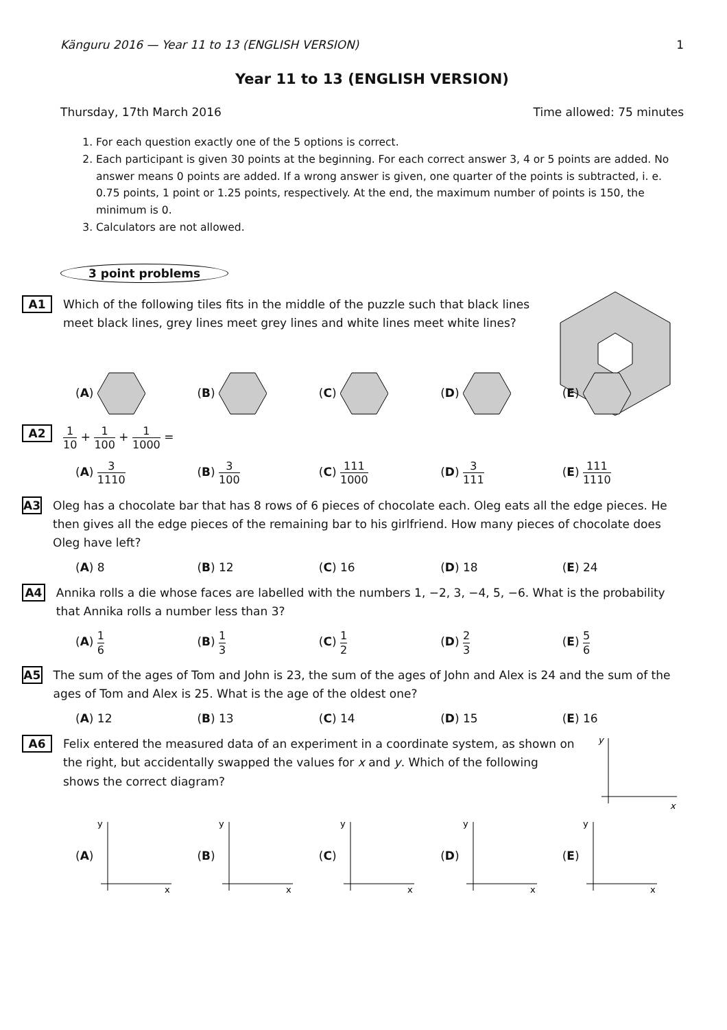Känguru 2016 — Year 11 to 13 (ENGLISH VERSION) 1
Year 11 to 13 (ENGLISH VERSION)
Thursday, 17th March 2016 Time allowed: 75 minutes
1. For each question exactly one of the 5 options is correct.
2. Each participant is given 30 points at the beginning. For each correct answer 3, 4 or 5 points are added. No answer means 0 points are added. If a wrong answer is given, one quarter of the points is subtracted, i. e. 0.75 points, 1 point or 1.25 points, respectively. At the end, the maximum number of points is 150, the minimum is 0.
3. Calculators are not allowed.
3 point problems
A1
Which of the following tiles fits in the middle of the puzzle such that black lines meet black lines, grey lines meet grey lines and white lines meet white lines?
(A) (B) (C) (D) (E)
A2
1 10 + 1 100 + 1 1000 =
(A) 3 1110
(B) 3 100
(C) 111 1000
(D) 3 111
(E) 111 1110
A3
Oleg has a chocolate bar that has 8 rows of 6 pieces of chocolate each. Oleg eats all the edge pieces. He then gives all the edge pieces of the remaining bar to his girlfriend. How many pieces of chocolate does Oleg have left?
(A) 8 (B) 12 (C) 16 (D) 18 (E) 24
A4
Annika rolls a die whose faces are labelled with the numbers 1, −2, 3, −4, 5, −6. What is the probability that Annika rolls a number less than 3?
(A) 1 6
(B) 1 3
(C) 1 2
(D) 2 3
(E) 5 6
A5
The sum of the ages of Tom and John is 23, the sum of the ages of John and Alex is 24 and the sum of the ages of Tom and Alex is 25. What is the age of the oldest one?
(A) 12 (B) 13 (C) 14 (D) 15 (E) 16
A6
Felix entered the measured data of an experiment in a coordinate system, as shown on the right, but accidentally swapped the values for x and y. Which of the following shows the correct diagram?
y
x
(A)
y
x
(B)
y
x
(C)
y
x
(D)
y
x
(E)
y
x